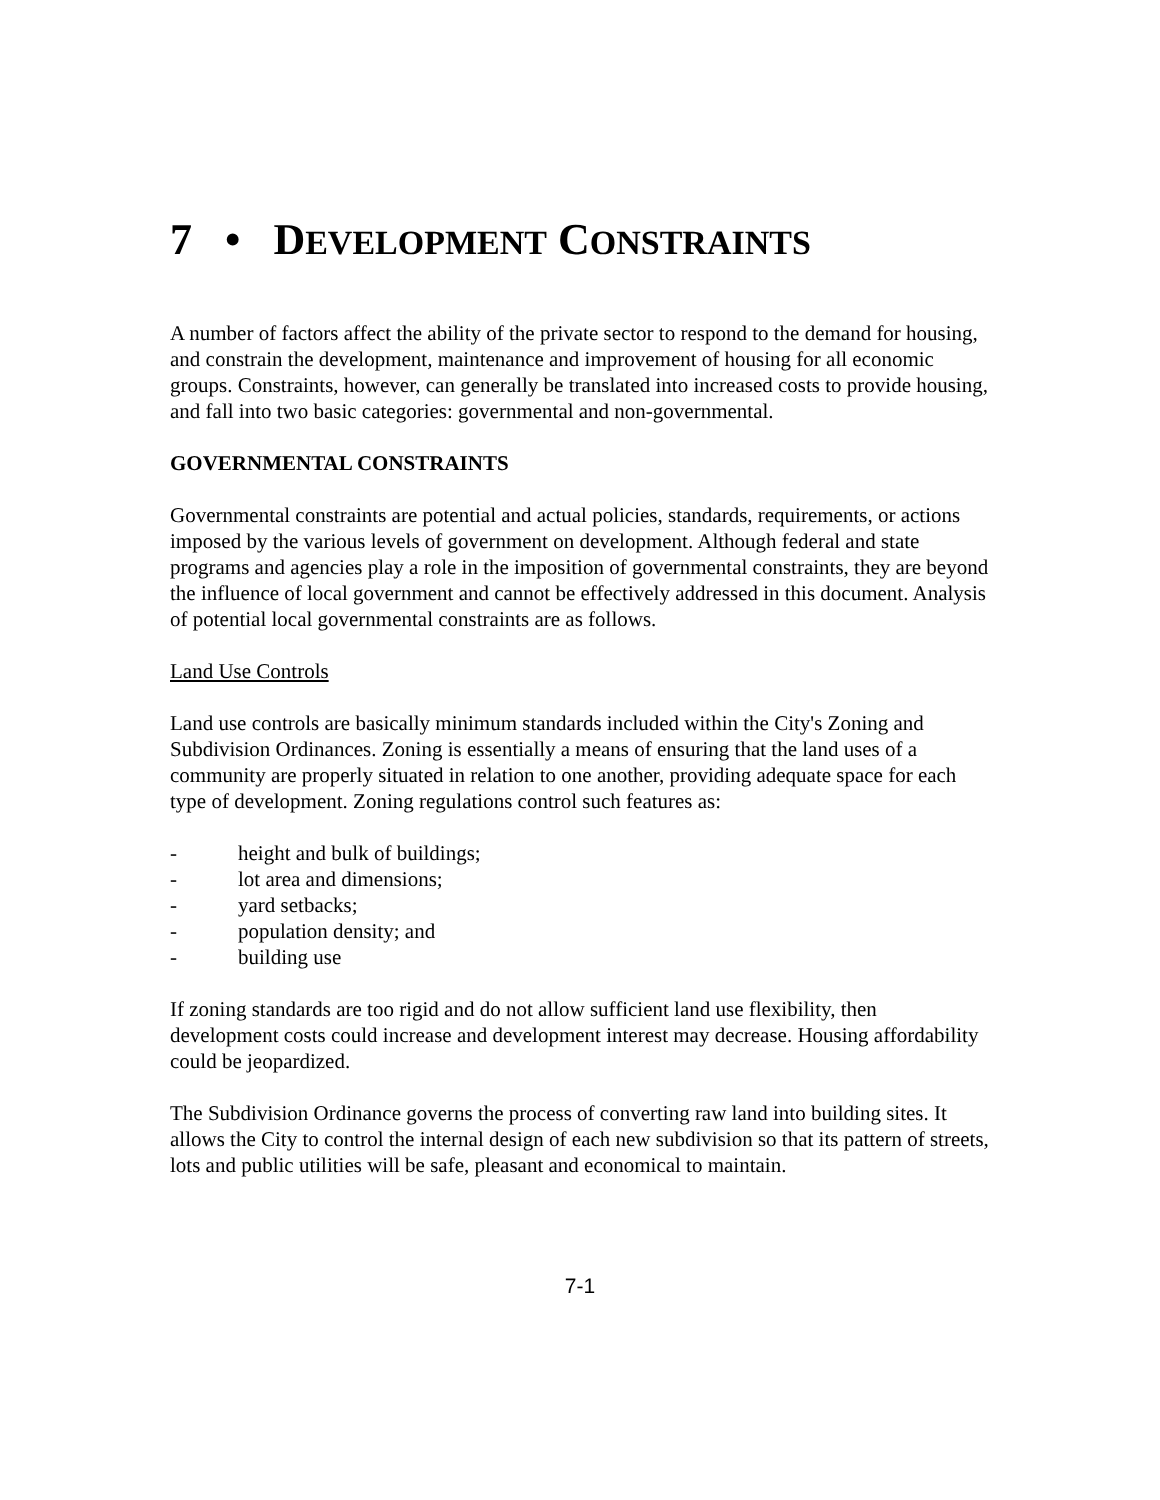7 • DEVELOPMENT CONSTRAINTS
A number of factors affect the ability of the private sector to respond to the demand for housing, and constrain the development, maintenance and improvement of housing for all economic groups. Constraints, however, can generally be translated into increased costs to provide housing, and fall into two basic categories: governmental and non-governmental.
GOVERNMENTAL CONSTRAINTS
Governmental constraints are potential and actual policies, standards, requirements, or actions imposed by the various levels of government on development. Although federal and state programs and agencies play a role in the imposition of governmental constraints, they are beyond the influence of local government and cannot be effectively addressed in this document. Analysis of potential local governmental constraints are as follows.
Land Use Controls
Land use controls are basically minimum standards included within the City's Zoning and Subdivision Ordinances. Zoning is essentially a means of ensuring that the land uses of a community are properly situated in relation to one another, providing adequate space for each type of development. Zoning regulations control such features as:
- height and bulk of buildings;
- lot area and dimensions;
- yard setbacks;
- population density; and
- building use
If zoning standards are too rigid and do not allow sufficient land use flexibility, then development costs could increase and development interest may decrease. Housing affordability could be jeopardized.
The Subdivision Ordinance governs the process of converting raw land into building sites. It allows the City to control the internal design of each new subdivision so that its pattern of streets, lots and public utilities will be safe, pleasant and economical to maintain.
7-1